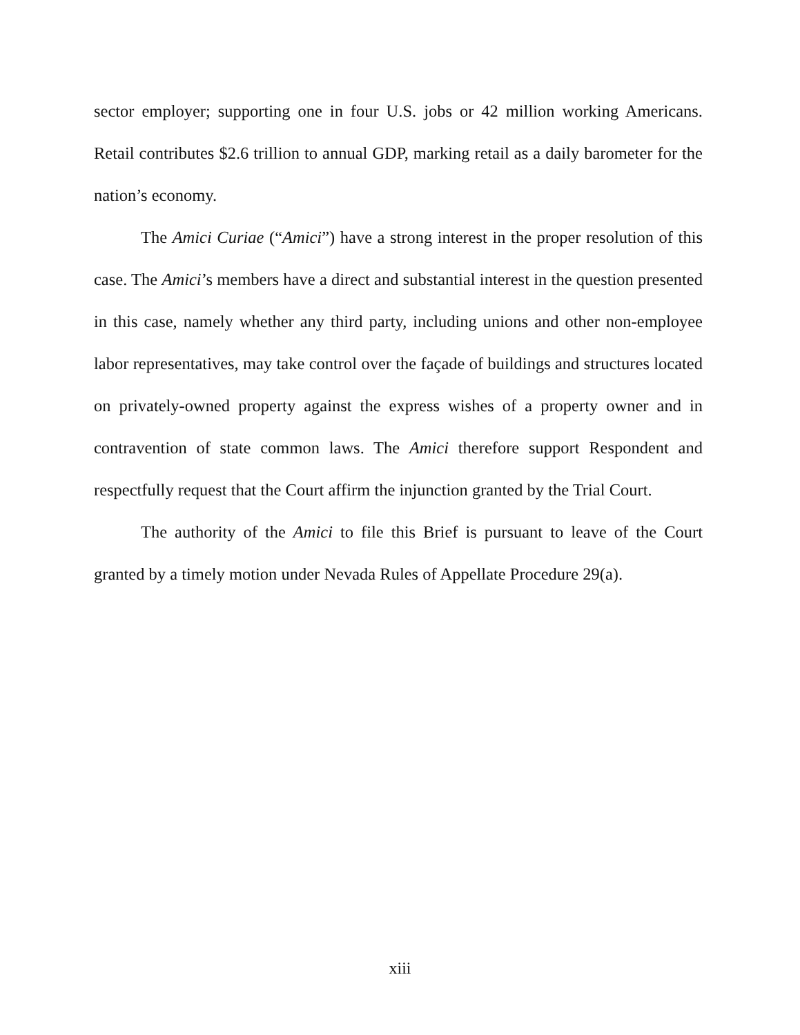sector employer; supporting one in four U.S. jobs or 42 million working Americans. Retail contributes $2.6 trillion to annual GDP, marking retail as a daily barometer for the nation’s economy.
The Amici Curiae (“Amici”) have a strong interest in the proper resolution of this case. The Amici’s members have a direct and substantial interest in the question presented in this case, namely whether any third party, including unions and other non-employee labor representatives, may take control over the façade of buildings and structures located on privately-owned property against the express wishes of a property owner and in contravention of state common laws. The Amici therefore support Respondent and respectfully request that the Court affirm the injunction granted by the Trial Court.
The authority of the Amici to file this Brief is pursuant to leave of the Court granted by a timely motion under Nevada Rules of Appellate Procedure 29(a).
xiii